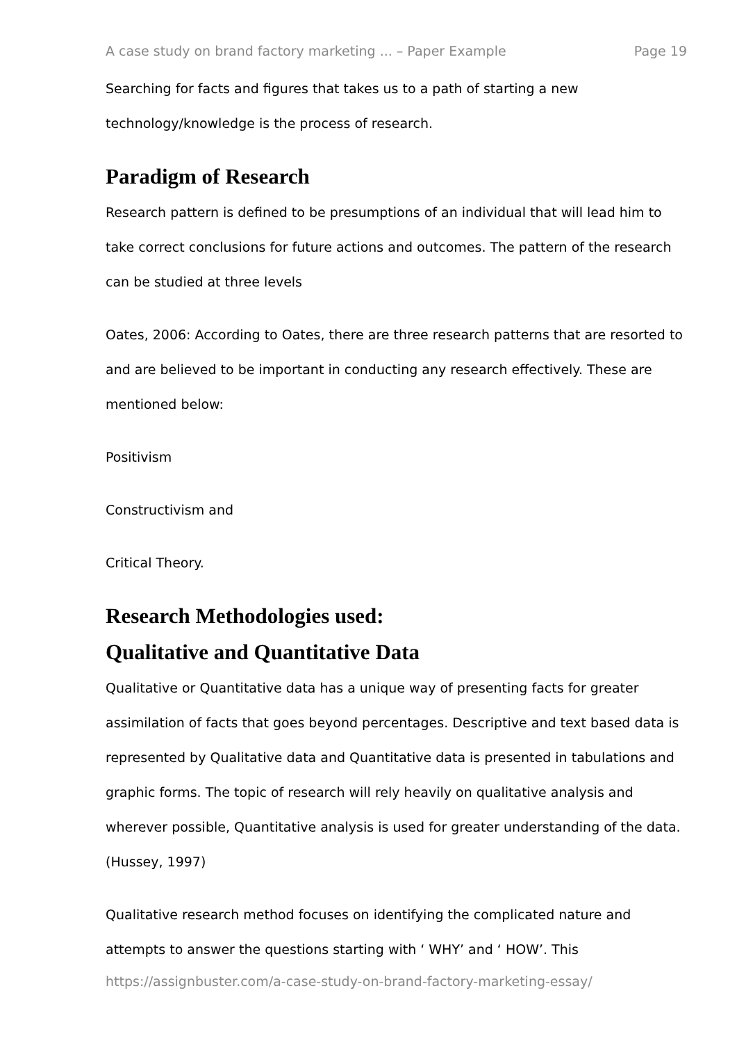A case study on brand factory marketing ... – Paper Example Page 19
Searching for facts and figures that takes us to a path of starting a new technology/knowledge is the process of research.
Paradigm of Research
Research pattern is defined to be presumptions of an individual that will lead him to take correct conclusions for future actions and outcomes. The pattern of the research can be studied at three levels
Oates, 2006: According to Oates, there are three research patterns that are resorted to and are believed to be important in conducting any research effectively. These are mentioned below:
Positivism
Constructivism and
Critical Theory.
Research Methodologies used:
Qualitative and Quantitative Data
Qualitative or Quantitative data has a unique way of presenting facts for greater assimilation of facts that goes beyond percentages. Descriptive and text based data is represented by Qualitative data and Quantitative data is presented in tabulations and graphic forms. The topic of research will rely heavily on qualitative analysis and wherever possible, Quantitative analysis is used for greater understanding of the data. (Hussey, 1997)
Qualitative research method focuses on identifying the complicated nature and attempts to answer the questions starting with ‘ WHY’ and ‘ HOW’. This
https://assignbuster.com/a-case-study-on-brand-factory-marketing-essay/